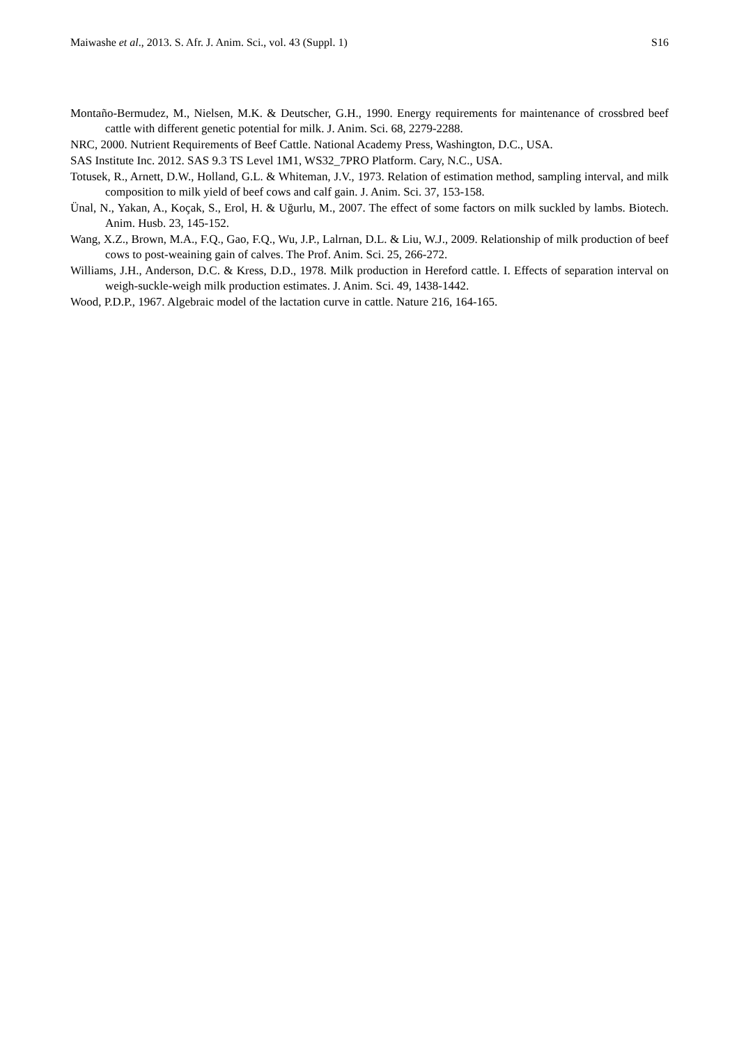Maiwashe et al., 2013. S. Afr. J. Anim. Sci., vol. 43 (Suppl. 1) S16
Montaño-Bermudez, M., Nielsen, M.K. & Deutscher, G.H., 1990. Energy requirements for maintenance of crossbred beef cattle with different genetic potential for milk. J. Anim. Sci. 68, 2279-2288.
NRC, 2000. Nutrient Requirements of Beef Cattle. National Academy Press, Washington, D.C., USA.
SAS Institute Inc. 2012. SAS 9.3 TS Level 1M1, WS32_7PRO Platform. Cary, N.C., USA.
Totusek, R., Arnett, D.W., Holland, G.L. & Whiteman, J.V., 1973. Relation of estimation method, sampling interval, and milk composition to milk yield of beef cows and calf gain. J. Anim. Sci. 37, 153-158.
Ünal, N., Yakan, A., Koçak, S., Erol, H. & Uğurlu, M., 2007. The effect of some factors on milk suckled by lambs. Biotech. Anim. Husb. 23, 145-152.
Wang, X.Z., Brown, M.A., F.Q., Gao, F.Q., Wu, J.P., Lalrnan, D.L. & Liu, W.J., 2009. Relationship of milk production of beef cows to post-weaining gain of calves. The Prof. Anim. Sci. 25, 266-272.
Williams, J.H., Anderson, D.C. & Kress, D.D., 1978. Milk production in Hereford cattle. I. Effects of separation interval on weigh-suckle-weigh milk production estimates. J. Anim. Sci. 49, 1438-1442.
Wood, P.D.P., 1967. Algebraic model of the lactation curve in cattle. Nature 216, 164-165.